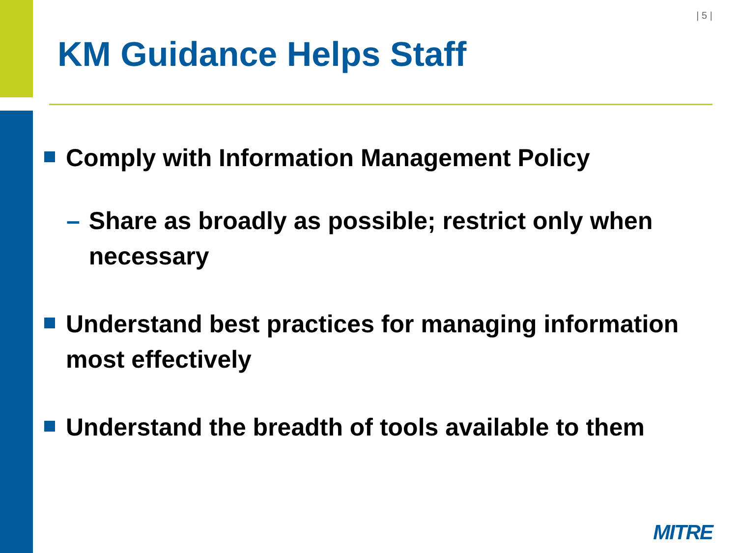| 5 |
KM Guidance Helps Staff
Comply with Information Management Policy
– Share as broadly as possible; restrict only when necessary
Understand best practices for managing information most effectively
Understand the breadth of tools available to them
MITRE